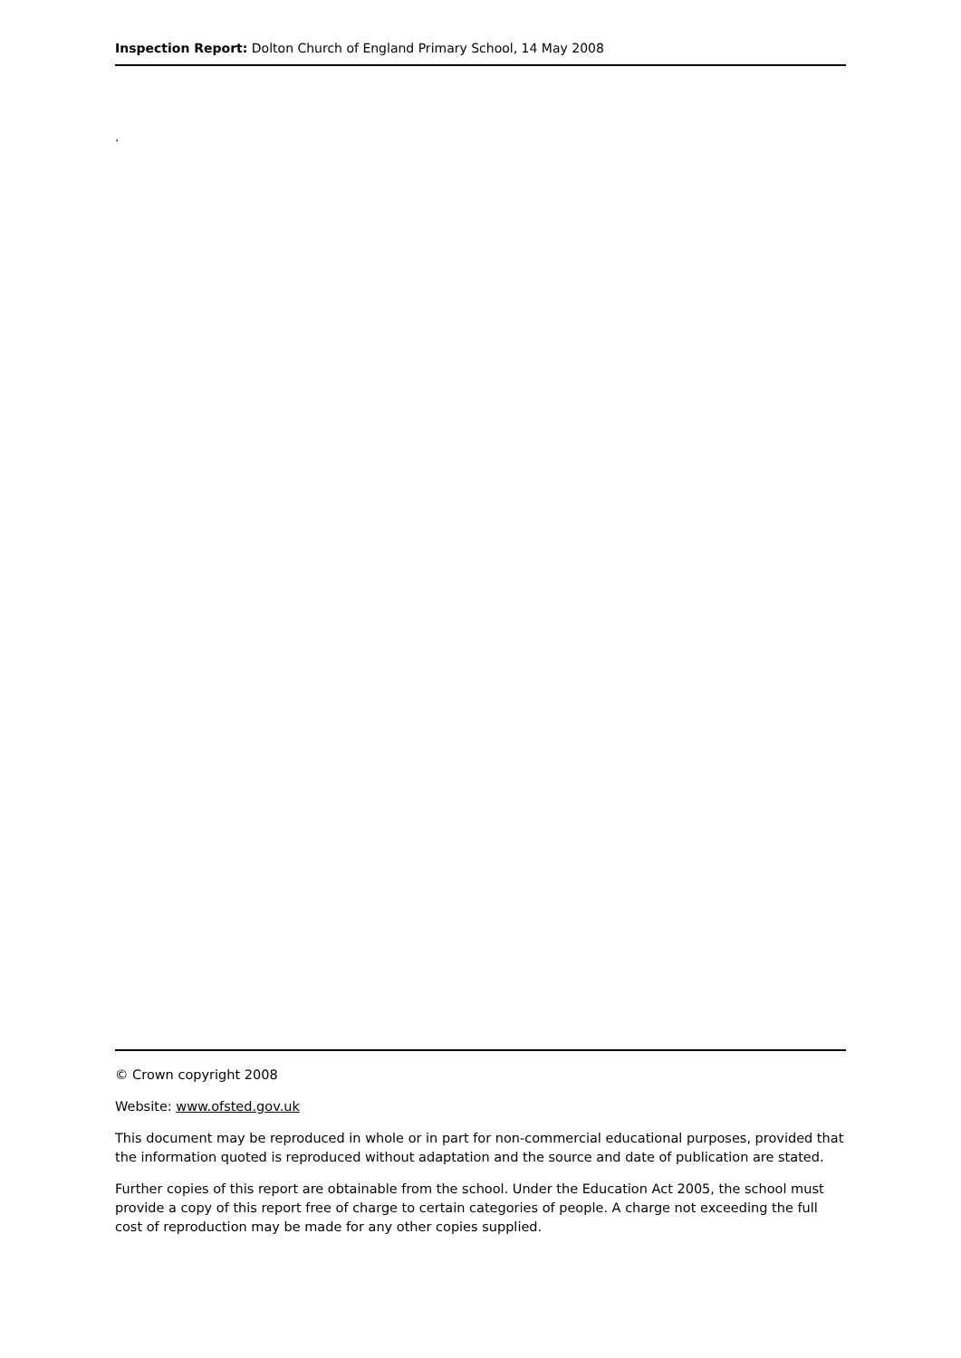Inspection Report: Dolton Church of England Primary School, 14 May 2008
.
© Crown copyright 2008
Website: www.ofsted.gov.uk
This document may be reproduced in whole or in part for non-commercial educational purposes, provided that the information quoted is reproduced without adaptation and the source and date of publication are stated.
Further copies of this report are obtainable from the school. Under the Education Act 2005, the school must provide a copy of this report free of charge to certain categories of people. A charge not exceeding the full cost of reproduction may be made for any other copies supplied.